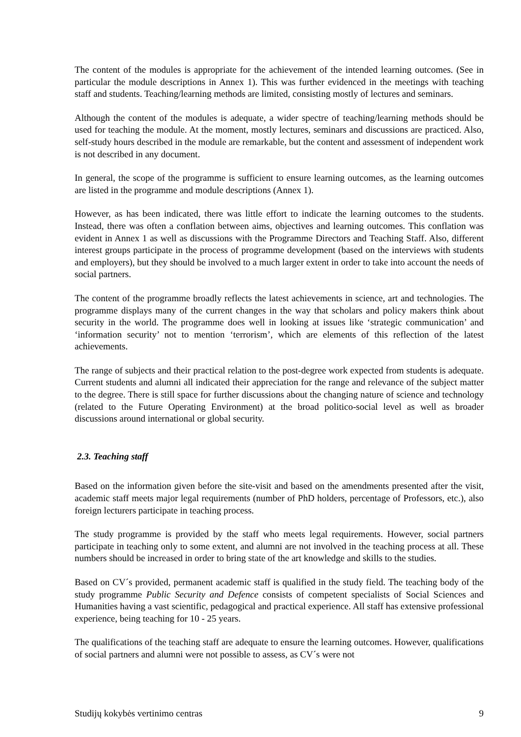The content of the modules is appropriate for the achievement of the intended learning outcomes. (See in particular the module descriptions in Annex 1). This was further evidenced in the meetings with teaching staff and students. Teaching/learning methods are limited, consisting mostly of lectures and seminars.
Although the content of the modules is adequate, a wider spectre of teaching/learning methods should be used for teaching the module. At the moment, mostly lectures, seminars and discussions are practiced. Also, self-study hours described in the module are remarkable, but the content and assessment of independent work is not described in any document.
In general, the scope of the programme is sufficient to ensure learning outcomes, as the learning outcomes are listed in the programme and module descriptions (Annex 1).
However, as has been indicated, there was little effort to indicate the learning outcomes to the students. Instead, there was often a conflation between aims, objectives and learning outcomes. This conflation was evident in Annex 1 as well as discussions with the Programme Directors and Teaching Staff. Also, different interest groups participate in the process of programme development (based on the interviews with students and employers), but they should be involved to a much larger extent in order to take into account the needs of social partners.
The content of the programme broadly reflects the latest achievements in science, art and technologies. The programme displays many of the current changes in the way that scholars and policy makers think about security in the world. The programme does well in looking at issues like ‘strategic communication’ and ‘information security’ not to mention ‘terrorism’, which are elements of this reflection of the latest achievements.
The range of subjects and their practical relation to the post-degree work expected from students is adequate. Current students and alumni all indicated their appreciation for the range and relevance of the subject matter to the degree. There is still space for further discussions about the changing nature of science and technology (related to the Future Operating Environment) at the broad politico-social level as well as broader discussions around international or global security.
2.3. Teaching staff
Based on the information given before the site-visit and based on the amendments presented after the visit, academic staff meets major legal requirements (number of PhD holders, percentage of Professors, etc.), also foreign lecturers participate in teaching process.
The study programme is provided by the staff who meets legal requirements. However, social partners participate in teaching only to some extent, and alumni are not involved in the teaching process at all. These numbers should be increased in order to bring state of the art knowledge and skills to the studies.
Based on CV´s provided, permanent academic staff is qualified in the study field. The teaching body of the study programme Public Security and Defence consists of competent specialists of Social Sciences and Humanities having a vast scientific, pedagogical and practical experience. All staff has extensive professional experience, being teaching for 10 - 25 years.
The qualifications of the teaching staff are adequate to ensure the learning outcomes. However, qualifications of social partners and alumni were not possible to assess, as CV´s were not
Studijų kokybės vertinimo centras 9